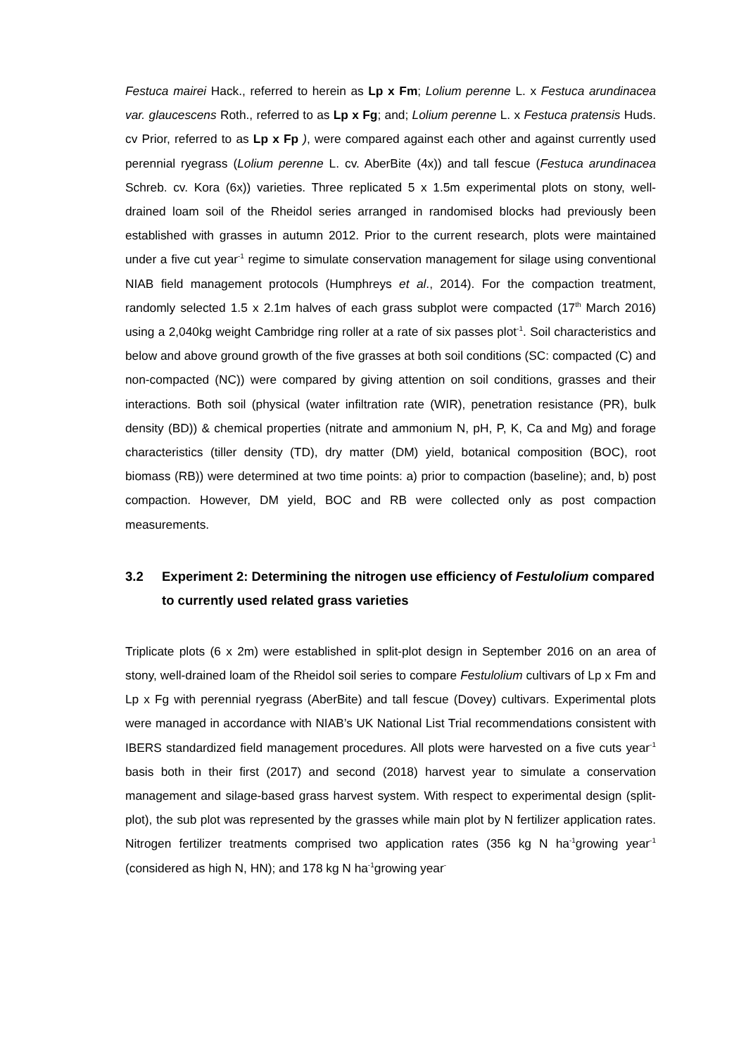Festuca mairei Hack., referred to herein as Lp x Fm; Lolium perenne L. x Festuca arundinacea var. glaucescens Roth., referred to as Lp x Fg; and; Lolium perenne L. x Festuca pratensis Huds. cv Prior, referred to as Lp x Fp ), were compared against each other and against currently used perennial ryegrass (Lolium perenne L. cv. AberBite (4x)) and tall fescue (Festuca arundinacea Schreb. cv. Kora (6x)) varieties. Three replicated 5 x 1.5m experimental plots on stony, well-drained loam soil of the Rheidol series arranged in randomised blocks had previously been established with grasses in autumn 2012. Prior to the current research, plots were maintained under a five cut year<sup>-1</sup> regime to simulate conservation management for silage using conventional NIAB field management protocols (Humphreys et al., 2014). For the compaction treatment, randomly selected 1.5 x 2.1m halves of each grass subplot were compacted (17<sup>th</sup> March 2016) using a 2,040kg weight Cambridge ring roller at a rate of six passes plot<sup>-1</sup>. Soil characteristics and below and above ground growth of the five grasses at both soil conditions (SC: compacted (C) and non-compacted (NC)) were compared by giving attention on soil conditions, grasses and their interactions. Both soil (physical (water infiltration rate (WIR), penetration resistance (PR), bulk density (BD)) & chemical properties (nitrate and ammonium N, pH, P, K, Ca and Mg) and forage characteristics (tiller density (TD), dry matter (DM) yield, botanical composition (BOC), root biomass (RB)) were determined at two time points: a) prior to compaction (baseline); and, b) post compaction. However, DM yield, BOC and RB were collected only as post compaction measurements.
3.2 Experiment 2: Determining the nitrogen use efficiency of Festulolium compared to currently used related grass varieties
Triplicate plots (6 x 2m) were established in split-plot design in September 2016 on an area of stony, well-drained loam of the Rheidol soil series to compare Festulolium cultivars of Lp x Fm and Lp x Fg with perennial ryegrass (AberBite) and tall fescue (Dovey) cultivars. Experimental plots were managed in accordance with NIAB’s UK National List Trial recommendations consistent with IBERS standardized field management procedures. All plots were harvested on a five cuts year<sup>-1</sup> basis both in their first (2017) and second (2018) harvest year to simulate a conservation management and silage-based grass harvest system. With respect to experimental design (split-plot), the sub plot was represented by the grasses while main plot by N fertilizer application rates. Nitrogen fertilizer treatments comprised two application rates (356 kg N ha<sup>-1</sup>growing year<sup>-1</sup> (considered as high N, HN); and 178 kg N ha<sup>-1</sup>growing year<sup>-</sup>